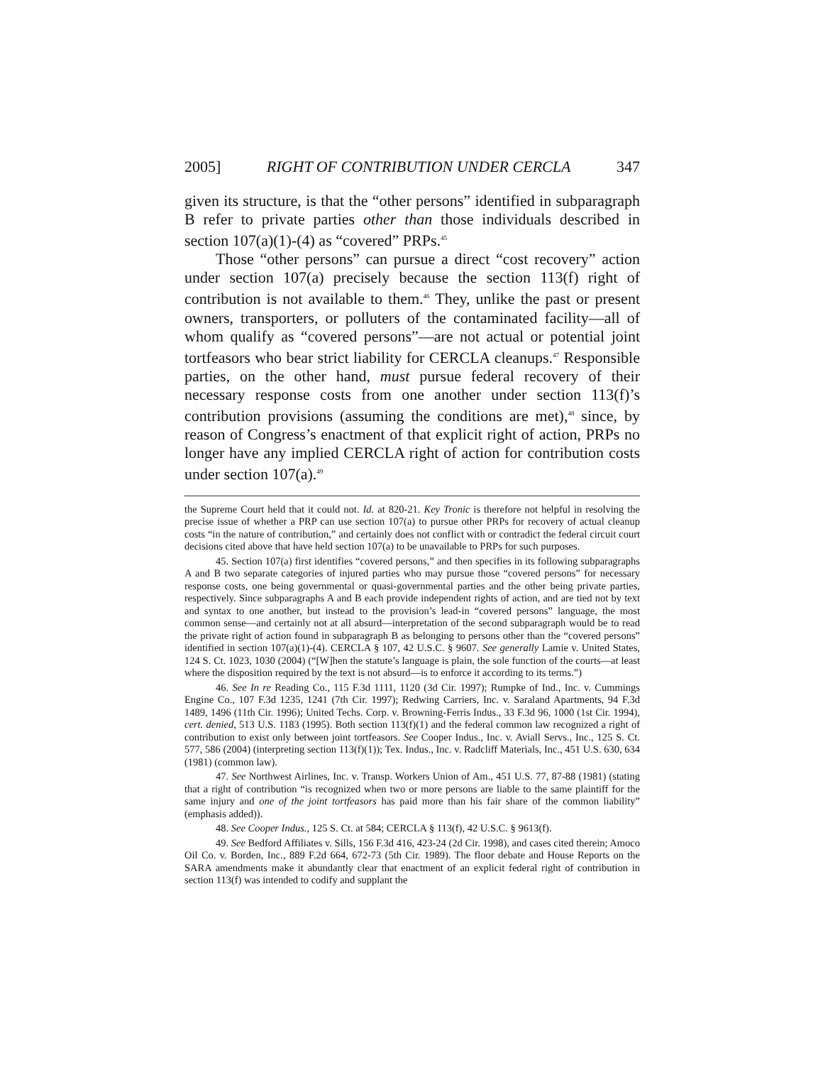2005] RIGHT OF CONTRIBUTION UNDER CERCLA 347
given its structure, is that the “other persons” identified in subparagraph B refer to private parties other than those individuals described in section 107(a)(1)-(4) as “covered” PRPs.<sup>45</sup>
Those “other persons” can pursue a direct “cost recovery” action under section 107(a) precisely because the section 113(f) right of contribution is not available to them.<sup>46</sup> They, unlike the past or present owners, transporters, or polluters of the contaminated facility—all of whom qualify as “covered persons”—are not actual or potential joint tortfeasors who bear strict liability for CERCLA cleanups.<sup>47</sup> Responsible parties, on the other hand, must pursue federal recovery of their necessary response costs from one another under section 113(f)’s contribution provisions (assuming the conditions are met),<sup>48</sup> since, by reason of Congress’s enactment of that explicit right of action, PRPs no longer have any implied CERCLA right of action for contribution costs under section 107(a).<sup>49</sup>
the Supreme Court held that it could not. Id. at 820-21. Key Tronic is therefore not helpful in resolving the precise issue of whether a PRP can use section 107(a) to pursue other PRPs for recovery of actual cleanup costs “in the nature of contribution,” and certainly does not conflict with or contradict the federal circuit court decisions cited above that have held section 107(a) to be unavailable to PRPs for such purposes.
45. Section 107(a) first identifies “covered persons,” and then specifies in its following subparagraphs A and B two separate categories of injured parties who may pursue those “covered persons” for necessary response costs, one being governmental or quasi-governmental parties and the other being private parties, respectively. Since subparagraphs A and B each provide independent rights of action, and are tied not by text and syntax to one another, but instead to the provision’s lead-in “covered persons” language, the most common sense—and certainly not at all absurd—interpretation of the second subparagraph would be to read the private right of action found in subparagraph B as belonging to persons other than the “covered persons” identified in section 107(a)(1)-(4). CERCLA § 107, 42 U.S.C. § 9607. See generally Lamie v. United States, 124 S. Ct. 1023, 1030 (2004) (“[W]hen the statute’s language is plain, the sole function of the courts—at least where the disposition required by the text is not absurd—is to enforce it according to its terms.”)
46. See In re Reading Co., 115 F.3d 1111, 1120 (3d Cir. 1997); Rumpke of Ind., Inc. v. Cummings Engine Co., 107 F.3d 1235, 1241 (7th Cir. 1997); Redwing Carriers, Inc. v. Saraland Apartments, 94 F.3d 1489, 1496 (11th Cir. 1996); United Techs. Corp. v. Browning-Ferris Indus., 33 F.3d 96, 1000 (1st Cir. 1994), cert. denied, 513 U.S. 1183 (1995). Both section 113(f)(1) and the federal common law recognized a right of contribution to exist only between joint tortfeasors. See Cooper Indus., Inc. v. Aviall Servs., Inc., 125 S. Ct. 577, 586 (2004) (interpreting section 113(f)(1)); Tex. Indus., Inc. v. Radcliff Materials, Inc., 451 U.S. 630, 634 (1981) (common law).
47. See Northwest Airlines, Inc. v. Transp. Workers Union of Am., 451 U.S. 77, 87-88 (1981) (stating that a right of contribution “is recognized when two or more persons are liable to the same plaintiff for the same injury and one of the joint tortfeasors has paid more than his fair share of the common liability” (emphasis added)).
48. See Cooper Indus., 125 S. Ct. at 584; CERCLA § 113(f), 42 U.S.C. § 9613(f).
49. See Bedford Affiliates v. Sills, 156 F.3d 416, 423-24 (2d Cir. 1998), and cases cited therein; Amoco Oil Co. v. Borden, Inc., 889 F.2d 664, 672-73 (5th Cir. 1989). The floor debate and House Reports on the SARA amendments make it abundantly clear that enactment of an explicit federal right of contribution in section 113(f) was intended to codify and supplant the